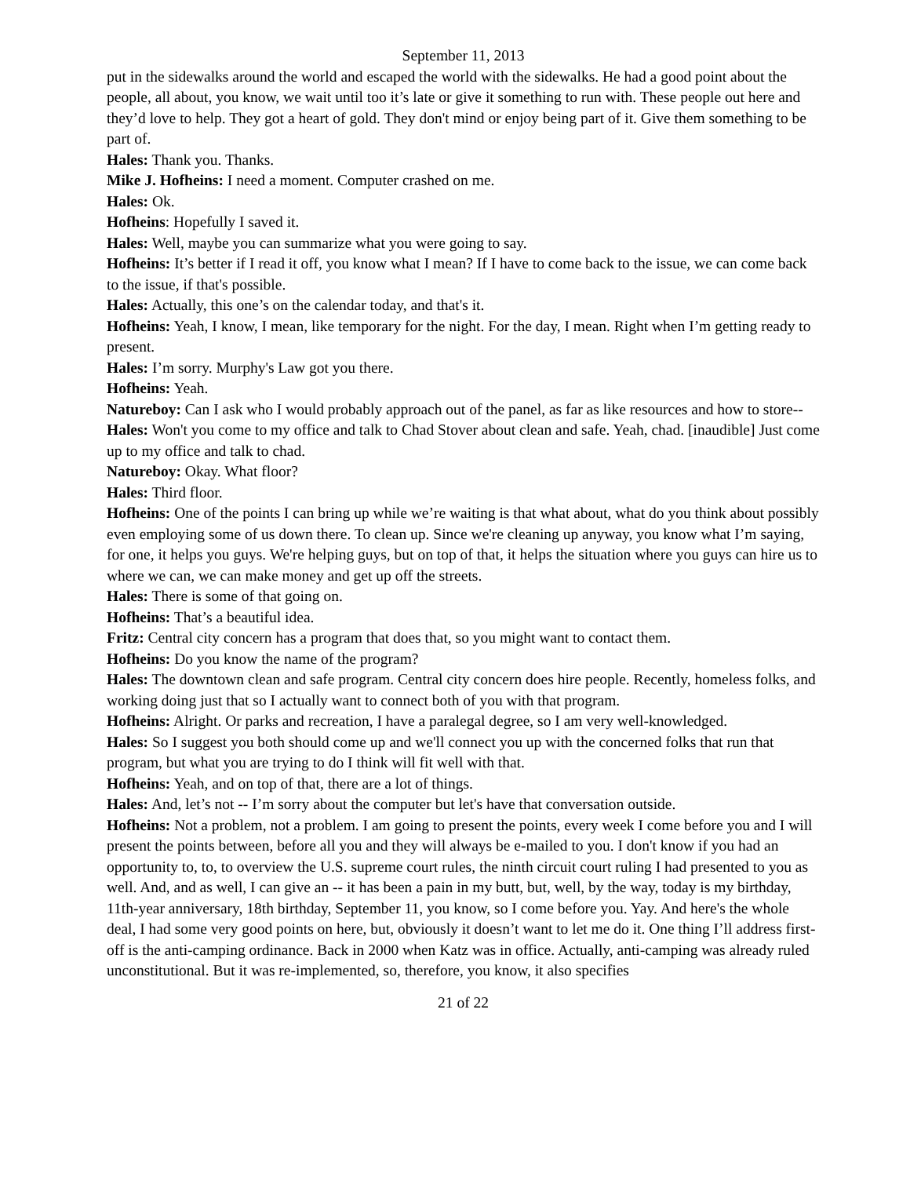September 11, 2013
put in the sidewalks around the world and escaped the world with the sidewalks. He had a good point about the people, all about, you know, we wait until too it’s late or give it something to run with. These people out here and they’d love to help. They got a heart of gold. They don't mind or enjoy being part of it. Give them something to be part of.
Hales: Thank you. Thanks.
Mike J. Hofheins: I need a moment. Computer crashed on me.
Hales: Ok.
Hofheins: Hopefully I saved it.
Hales: Well, maybe you can summarize what you were going to say.
Hofheins: It’s better if I read it off, you know what I mean? If I have to come back to the issue, we can come back to the issue, if that's possible.
Hales: Actually, this one’s on the calendar today, and that's it.
Hofheins: Yeah, I know, I mean, like temporary for the night. For the day, I mean. Right when I’m getting ready to present.
Hales: I’m sorry. Murphy's Law got you there.
Hofheins: Yeah.
Natureboy: Can I ask who I would probably approach out of the panel, as far as like resources and how to store--
Hales: Won't you come to my office and talk to Chad Stover about clean and safe. Yeah, chad. [inaudible] Just come up to my office and talk to chad.
Natureboy: Okay. What floor?
Hales: Third floor.
Hofheins: One of the points I can bring up while we’re waiting is that what about, what do you think about possibly even employing some of us down there. To clean up. Since we're cleaning up anyway, you know what I’m saying, for one, it helps you guys. We're helping guys, but on top of that, it helps the situation where you guys can hire us to where we can, we can make money and get up off the streets.
Hales: There is some of that going on.
Hofheins: That’s a beautiful idea.
Fritz: Central city concern has a program that does that, so you might want to contact them.
Hofheins: Do you know the name of the program?
Hales: The downtown clean and safe program. Central city concern does hire people. Recently, homeless folks, and working doing just that so I actually want to connect both of you with that program.
Hofheins: Alright. Or parks and recreation, I have a paralegal degree, so I am very well-knowledged.
Hales: So I suggest you both should come up and we'll connect you up with the concerned folks that run that program, but what you are trying to do I think will fit well with that.
Hofheins: Yeah, and on top of that, there are a lot of things.
Hales: And, let’s not -- I’m sorry about the computer but let's have that conversation outside.
Hofheins: Not a problem, not a problem. I am going to present the points, every week I come before you and I will present the points between, before all you and they will always be e-mailed to you. I don't know if you had an opportunity to, to, to overview the U.S. supreme court rules, the ninth circuit court ruling I had presented to you as well. And, and as well, I can give an -- it has been a pain in my butt, but, well, by the way, today is my birthday, 11th-year anniversary, 18th birthday, September 11, you know, so I come before you. Yay. And here's the whole deal, I had some very good points on here, but, obviously it doesn’t want to let me do it. One thing I’ll address first-off is the anti-camping ordinance. Back in 2000 when Katz was in office. Actually, anti-camping was already ruled unconstitutional. But it was re-implemented, so, therefore, you know, it also specifies
21 of 22